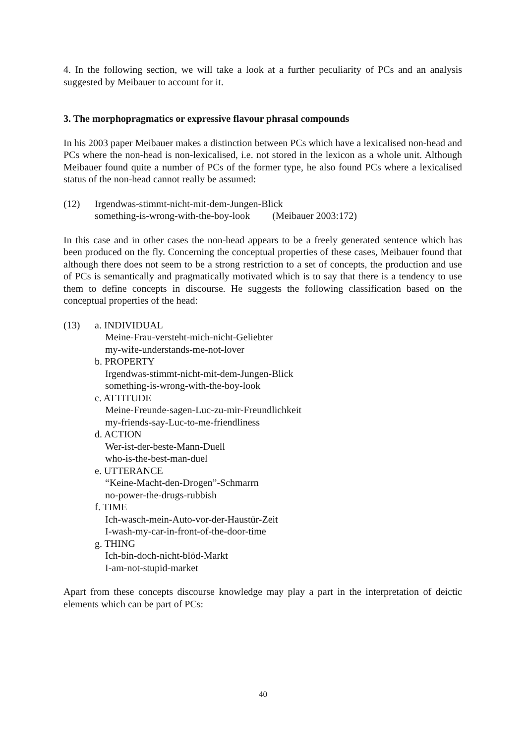4. In the following section, we will take a look at a further peculiarity of PCs and an analysis suggested by Meibauer to account for it.
3. The morphopragmatics or expressive flavour phrasal compounds
In his 2003 paper Meibauer makes a distinction between PCs which have a lexicalised non-head and PCs where the non-head is non-lexicalised, i.e. not stored in the lexicon as a whole unit. Although Meibauer found quite a number of PCs of the former type, he also found PCs where a lexicalised status of the non-head cannot really be assumed:
(12) Irgendwas-stimmt-nicht-mit-dem-Jungen-Blick
something-is-wrong-with-the-boy-look (Meibauer 2003:172)
In this case and in other cases the non-head appears to be a freely generated sentence which has been produced on the fly. Concerning the conceptual properties of these cases, Meibauer found that although there does not seem to be a strong restriction to a set of concepts, the production and use of PCs is semantically and pragmatically motivated which is to say that there is a tendency to use them to define concepts in discourse. He suggests the following classification based on the conceptual properties of the head:
(13) a. INDIVIDUAL
Meine-Frau-versteht-mich-nicht-Geliebter
my-wife-understands-me-not-lover
b. PROPERTY
Irgendwas-stimmt-nicht-mit-dem-Jungen-Blick
something-is-wrong-with-the-boy-look
c. ATTITUDE
Meine-Freunde-sagen-Luc-zu-mir-Freundlichkeit
my-friends-say-Luc-to-me-friendliness
d. ACTION
Wer-ist-der-beste-Mann-Duell
who-is-the-best-man-duel
e. UTTERANCE
“Keine-Macht-den-Drogen”-Schmarrn
no-power-the-drugs-rubbish
f. TIME
Ich-wasch-mein-Auto-vor-der-Haustür-Zeit
I-wash-my-car-in-front-of-the-door-time
g. THING
Ich-bin-doch-nicht-blöd-Markt
I-am-not-stupid-market
Apart from these concepts discourse knowledge may play a part in the interpretation of deictic elements which can be part of PCs:
40